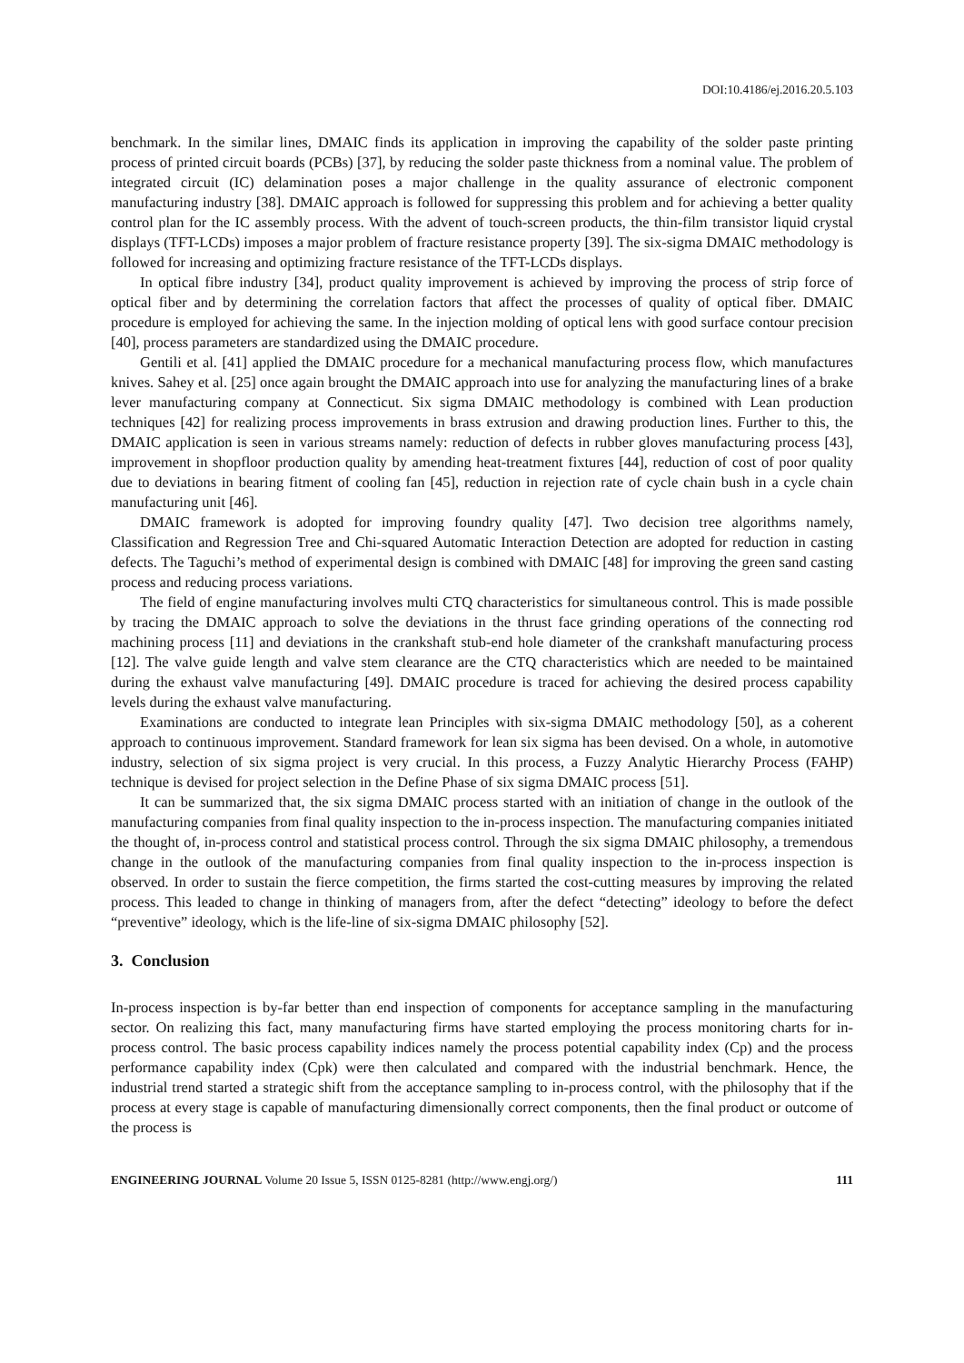DOI:10.4186/ej.2016.20.5.103
benchmark. In the similar lines, DMAIC finds its application in improving the capability of the solder paste printing process of printed circuit boards (PCBs) [37], by reducing the solder paste thickness from a nominal value. The problem of integrated circuit (IC) delamination poses a major challenge in the quality assurance of electronic component manufacturing industry [38]. DMAIC approach is followed for suppressing this problem and for achieving a better quality control plan for the IC assembly process. With the advent of touch-screen products, the thin-film transistor liquid crystal displays (TFT-LCDs) imposes a major problem of fracture resistance property [39]. The six-sigma DMAIC methodology is followed for increasing and optimizing fracture resistance of the TFT-LCDs displays.
In optical fibre industry [34], product quality improvement is achieved by improving the process of strip force of optical fiber and by determining the correlation factors that affect the processes of quality of optical fiber. DMAIC procedure is employed for achieving the same. In the injection molding of optical lens with good surface contour precision [40], process parameters are standardized using the DMAIC procedure.
Gentili et al. [41] applied the DMAIC procedure for a mechanical manufacturing process flow, which manufactures knives. Sahey et al. [25] once again brought the DMAIC approach into use for analyzing the manufacturing lines of a brake lever manufacturing company at Connecticut. Six sigma DMAIC methodology is combined with Lean production techniques [42] for realizing process improvements in brass extrusion and drawing production lines. Further to this, the DMAIC application is seen in various streams namely: reduction of defects in rubber gloves manufacturing process [43], improvement in shopfloor production quality by amending heat-treatment fixtures [44], reduction of cost of poor quality due to deviations in bearing fitment of cooling fan [45], reduction in rejection rate of cycle chain bush in a cycle chain manufacturing unit [46].
DMAIC framework is adopted for improving foundry quality [47]. Two decision tree algorithms namely, Classification and Regression Tree and Chi-squared Automatic Interaction Detection are adopted for reduction in casting defects. The Taguchi’s method of experimental design is combined with DMAIC [48] for improving the green sand casting process and reducing process variations.
The field of engine manufacturing involves multi CTQ characteristics for simultaneous control. This is made possible by tracing the DMAIC approach to solve the deviations in the thrust face grinding operations of the connecting rod machining process [11] and deviations in the crankshaft stub-end hole diameter of the crankshaft manufacturing process [12]. The valve guide length and valve stem clearance are the CTQ characteristics which are needed to be maintained during the exhaust valve manufacturing [49]. DMAIC procedure is traced for achieving the desired process capability levels during the exhaust valve manufacturing.
Examinations are conducted to integrate lean Principles with six-sigma DMAIC methodology [50], as a coherent approach to continuous improvement. Standard framework for lean six sigma has been devised. On a whole, in automotive industry, selection of six sigma project is very crucial. In this process, a Fuzzy Analytic Hierarchy Process (FAHP) technique is devised for project selection in the Define Phase of six sigma DMAIC process [51].
It can be summarized that, the six sigma DMAIC process started with an initiation of change in the outlook of the manufacturing companies from final quality inspection to the in-process inspection. The manufacturing companies initiated the thought of, in-process control and statistical process control. Through the six sigma DMAIC philosophy, a tremendous change in the outlook of the manufacturing companies from final quality inspection to the in-process inspection is observed. In order to sustain the fierce competition, the firms started the cost-cutting measures by improving the related process. This leaded to change in thinking of managers from, after the defect “detecting” ideology to before the defect “preventive” ideology, which is the life-line of six-sigma DMAIC philosophy [52].
3. Conclusion
In-process inspection is by-far better than end inspection of components for acceptance sampling in the manufacturing sector. On realizing this fact, many manufacturing firms have started employing the process monitoring charts for in-process control. The basic process capability indices namely the process potential capability index (Cp) and the process performance capability index (Cpk) were then calculated and compared with the industrial benchmark. Hence, the industrial trend started a strategic shift from the acceptance sampling to in-process control, with the philosophy that if the process at every stage is capable of manufacturing dimensionally correct components, then the final product or outcome of the process is
ENGINEERING JOURNAL Volume 20 Issue 5, ISSN 0125-8281 (http://www.engj.org/) 111